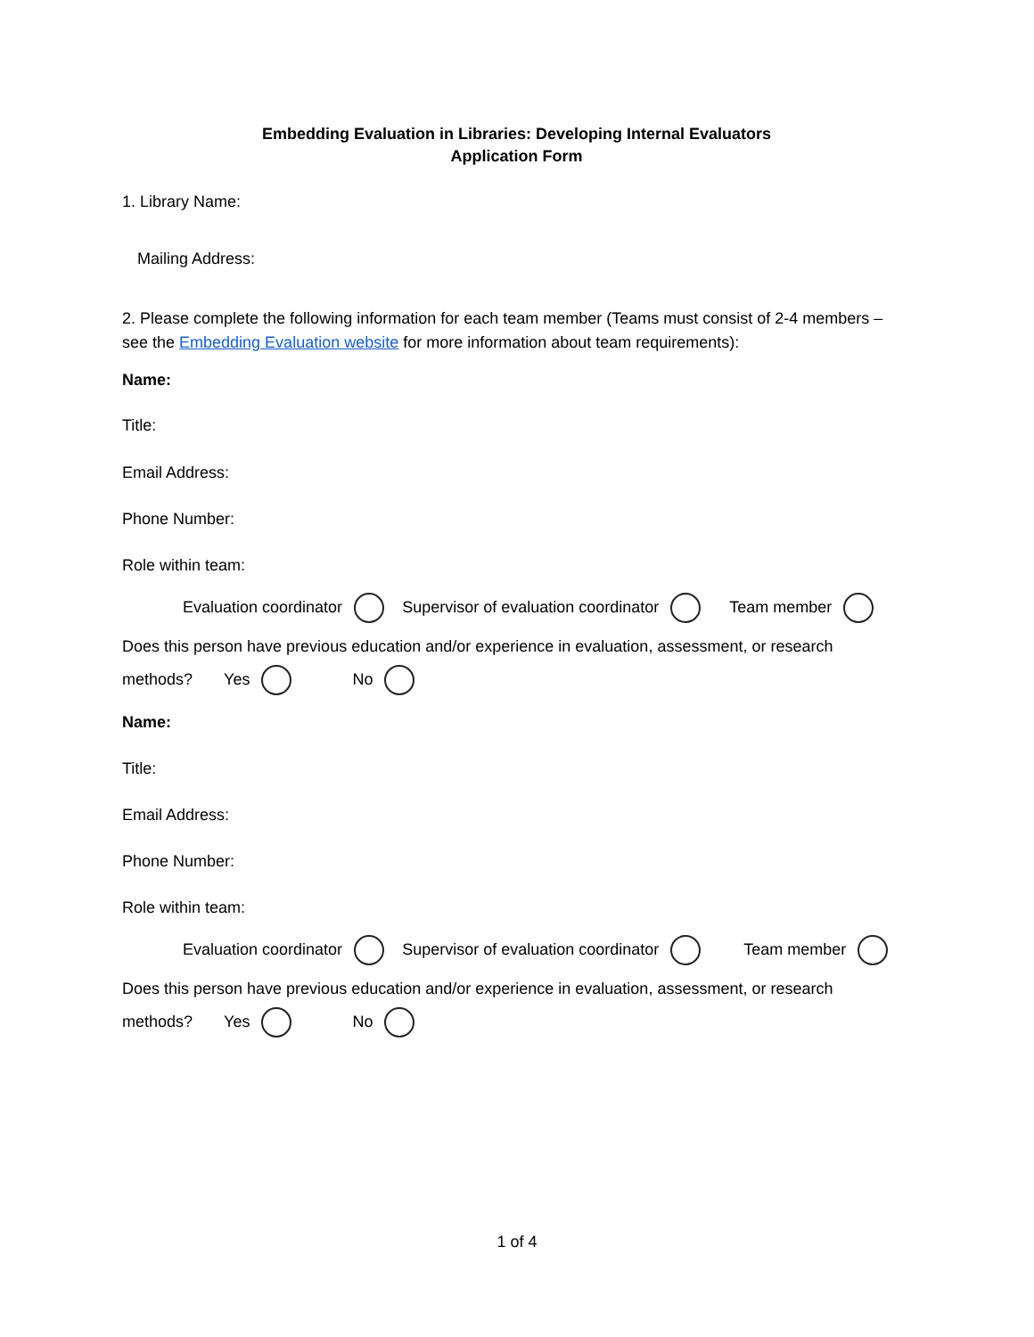Embedding Evaluation in Libraries: Developing Internal Evaluators
Application Form
1. Library Name:
Mailing Address:
2. Please complete the following information for each team member (Teams must consist of 2-4 members – see the Embedding Evaluation website for more information about team requirements):
Name:
Title:
Email Address:
Phone Number:
Role within team:
Evaluation coordinator Supervisor of evaluation coordinator Team member
Does this person have previous education and/or experience in evaluation, assessment, or research
methods? Yes No
Name:
Title:
Email Address:
Phone Number:
Role within team:
Evaluation coordinator Supervisor of evaluation coordinator Team member
Does this person have previous education and/or experience in evaluation, assessment, or research
methods? Yes No
1 of 4